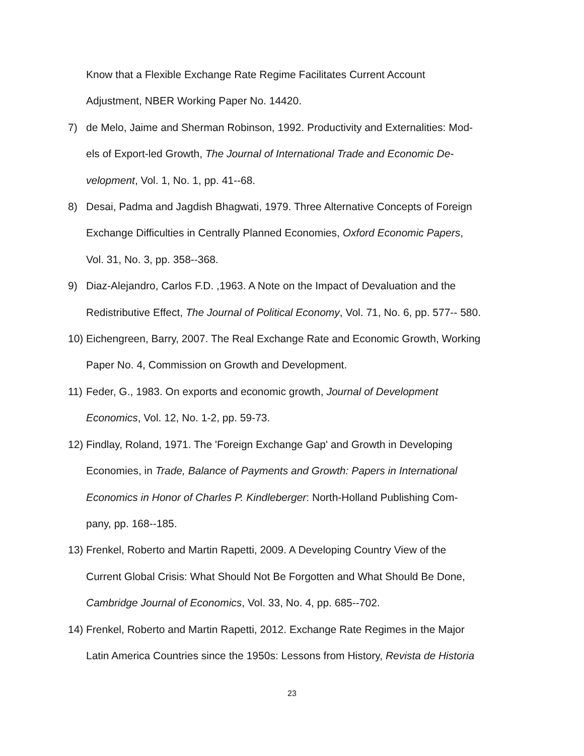Know that a Flexible Exchange Rate Regime Facilitates Current Account
Adjustment, NBER Working Paper No. 14420.
7) de Melo, Jaime and Sherman Robinson, 1992. Productivity and Externalities: Mod-
els of Export-led Growth, The Journal of International Trade and Economic De-
velopment, Vol. 1, No. 1, pp. 41--68.
8) Desai, Padma and Jagdish Bhagwati, 1979. Three Alternative Concepts of Foreign
Exchange Difficulties in Centrally Planned Economies, Oxford Economic Papers,
Vol. 31, No. 3, pp. 358--368.
9) Diaz-Alejandro, Carlos F.D. ,1963. A Note on the Impact of Devaluation and the
Redistributive Effect, The Journal of Political Economy, Vol. 71, No. 6, pp. 577-- 580.
10) Eichengreen, Barry, 2007. The Real Exchange Rate and Economic Growth, Working
Paper No. 4, Commission on Growth and Development.
11) Feder, G., 1983. On exports and economic growth, Journal of Development
Economics, Vol. 12, No. 1-2, pp. 59-73.
12) Findlay, Roland, 1971. The 'Foreign Exchange Gap' and Growth in Developing
Economies, in Trade, Balance of Payments and Growth: Papers in International
Economics in Honor of Charles P. Kindleberger: North-Holland Publishing Com-
pany, pp. 168--185.
13) Frenkel, Roberto and Martin Rapetti, 2009. A Developing Country View of the
Current Global Crisis: What Should Not Be Forgotten and What Should Be Done,
Cambridge Journal of Economics, Vol. 33, No. 4, pp. 685--702.
14) Frenkel, Roberto and Martin Rapetti, 2012. Exchange Rate Regimes in the Major
Latin America Countries since the 1950s: Lessons from History, Revista de Historia
23